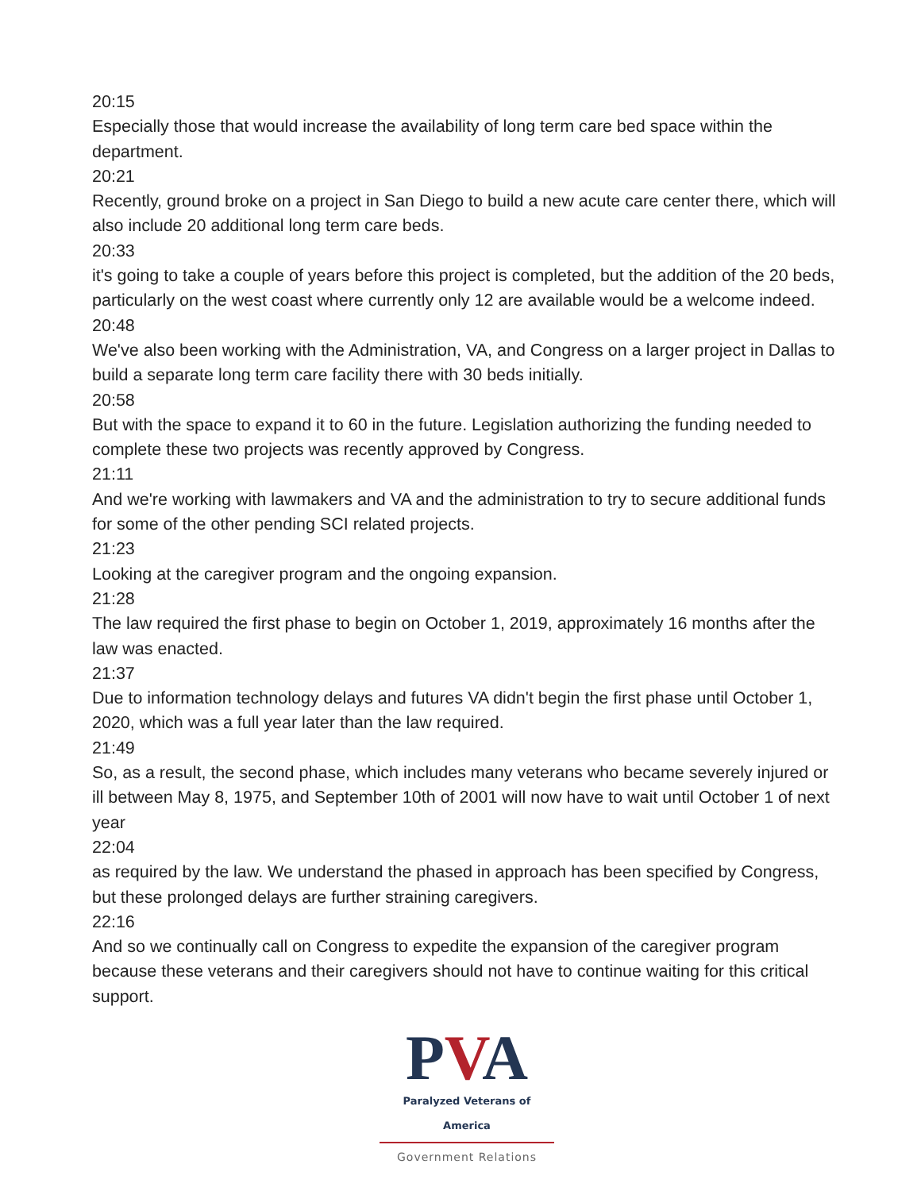20:15
Especially those that would increase the availability of long term care bed space within the department.
20:21
Recently, ground broke on a project in San Diego to build a new acute care center there, which will also include 20 additional long term care beds.
20:33
it's going to take a couple of years before this project is completed, but the addition of the 20 beds, particularly on the west coast where currently only 12 are available would be a welcome indeed.
20:48
We've also been working with the Administration, VA, and Congress on a larger project in Dallas to build a separate long term care facility there with 30 beds initially.
20:58
But with the space to expand it to 60 in the future. Legislation authorizing the funding needed to complete these two projects was recently approved by Congress.
21:11
And we're working with lawmakers and VA and the administration to try to secure additional funds for some of the other pending SCI related projects.
21:23
Looking at the caregiver program and the ongoing expansion.
21:28
The law required the first phase to begin on October 1, 2019, approximately 16 months after the law was enacted.
21:37
Due to information technology delays and futures VA didn't begin the first phase until October 1, 2020, which was a full year later than the law required.
21:49
So, as a result, the second phase, which includes many veterans who became severely injured or ill between May 8, 1975, and September 10th of 2001 will now have to wait until October 1 of next year
22:04
as required by the law. We understand the phased in approach has been specified by Congress, but these prolonged delays are further straining caregivers.
22:16
And so we continually call on Congress to expedite the expansion of the caregiver program because these veterans and their caregivers should not have to continue waiting for this critical support.
PVA
Paralyzed Veterans of America
Government Relations